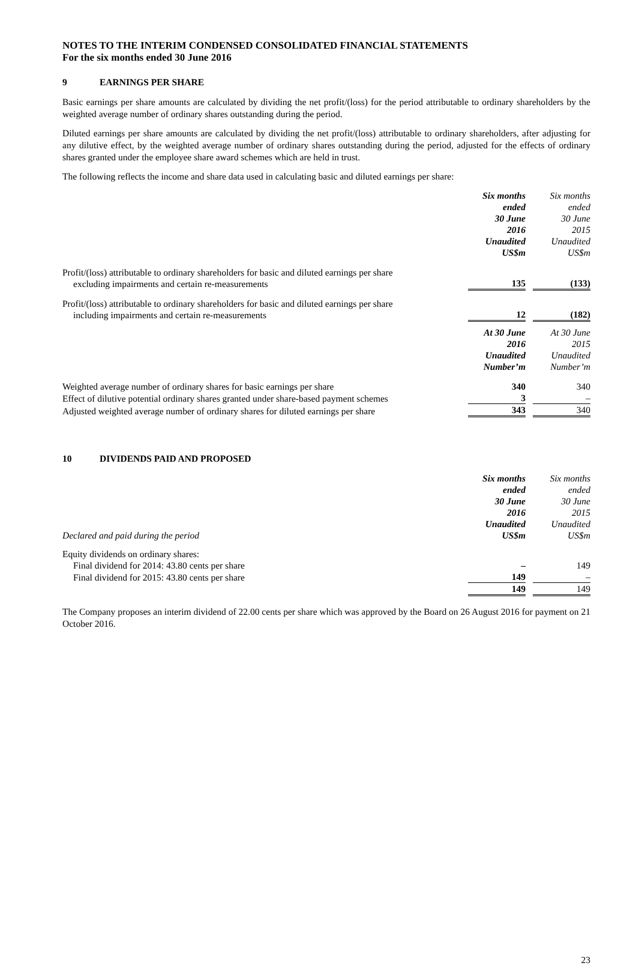NOTES TO THE INTERIM CONDENSED CONSOLIDATED FINANCIAL STATEMENTS
For the six months ended 30 June 2016
9 EARNINGS PER SHARE
Basic earnings per share amounts are calculated by dividing the net profit/(loss) for the period attributable to ordinary shareholders by the weighted average number of ordinary shares outstanding during the period.
Diluted earnings per share amounts are calculated by dividing the net profit/(loss) attributable to ordinary shareholders, after adjusting for any dilutive effect, by the weighted average number of ordinary shares outstanding during the period, adjusted for the effects of ordinary shares granted under the employee share award schemes which are held in trust.
The following reflects the income and share data used in calculating basic and diluted earnings per share:
| | Six months ended 30 June 2016 Unaudited US$m | | Six months ended 30 June 2015 Unaudited US$m |
| Profit/(loss) attributable to ordinary shareholders for basic and diluted earnings per share excluding impairments and certain re-measurements | 135 | | (133) |
| Profit/(loss) attributable to ordinary shareholders for basic and diluted earnings per share including impairments and certain re-measurements | 12 | | (182) |
| | At 30 June 2016 Unaudited Number’m | | At 30 June 2015 Unaudited Number’m |
| Weighted average number of ordinary shares for basic earnings per share | 340 | | 340 |
| Effect of dilutive potential ordinary shares granted under share-based payment schemes | 3 | | – |
| Adjusted weighted average number of ordinary shares for diluted earnings per share | 343 | | 340 |
10 DIVIDENDS PAID AND PROPOSED
| Declared and paid during the period | Six months ended 30 June 2016 Unaudited US$m | | Six months ended 30 June 2015 Unaudited US$m |
| Equity dividends on ordinary shares: | | | |
| Final dividend for 2014: 43.80 cents per share | – | | 149 |
| Final dividend for 2015: 43.80 cents per share | 149 | | – |
| | 149 | | 149 |
The Company proposes an interim dividend of 22.00 cents per share which was approved by the Board on 26 August 2016 for payment on 21 October 2016.
23